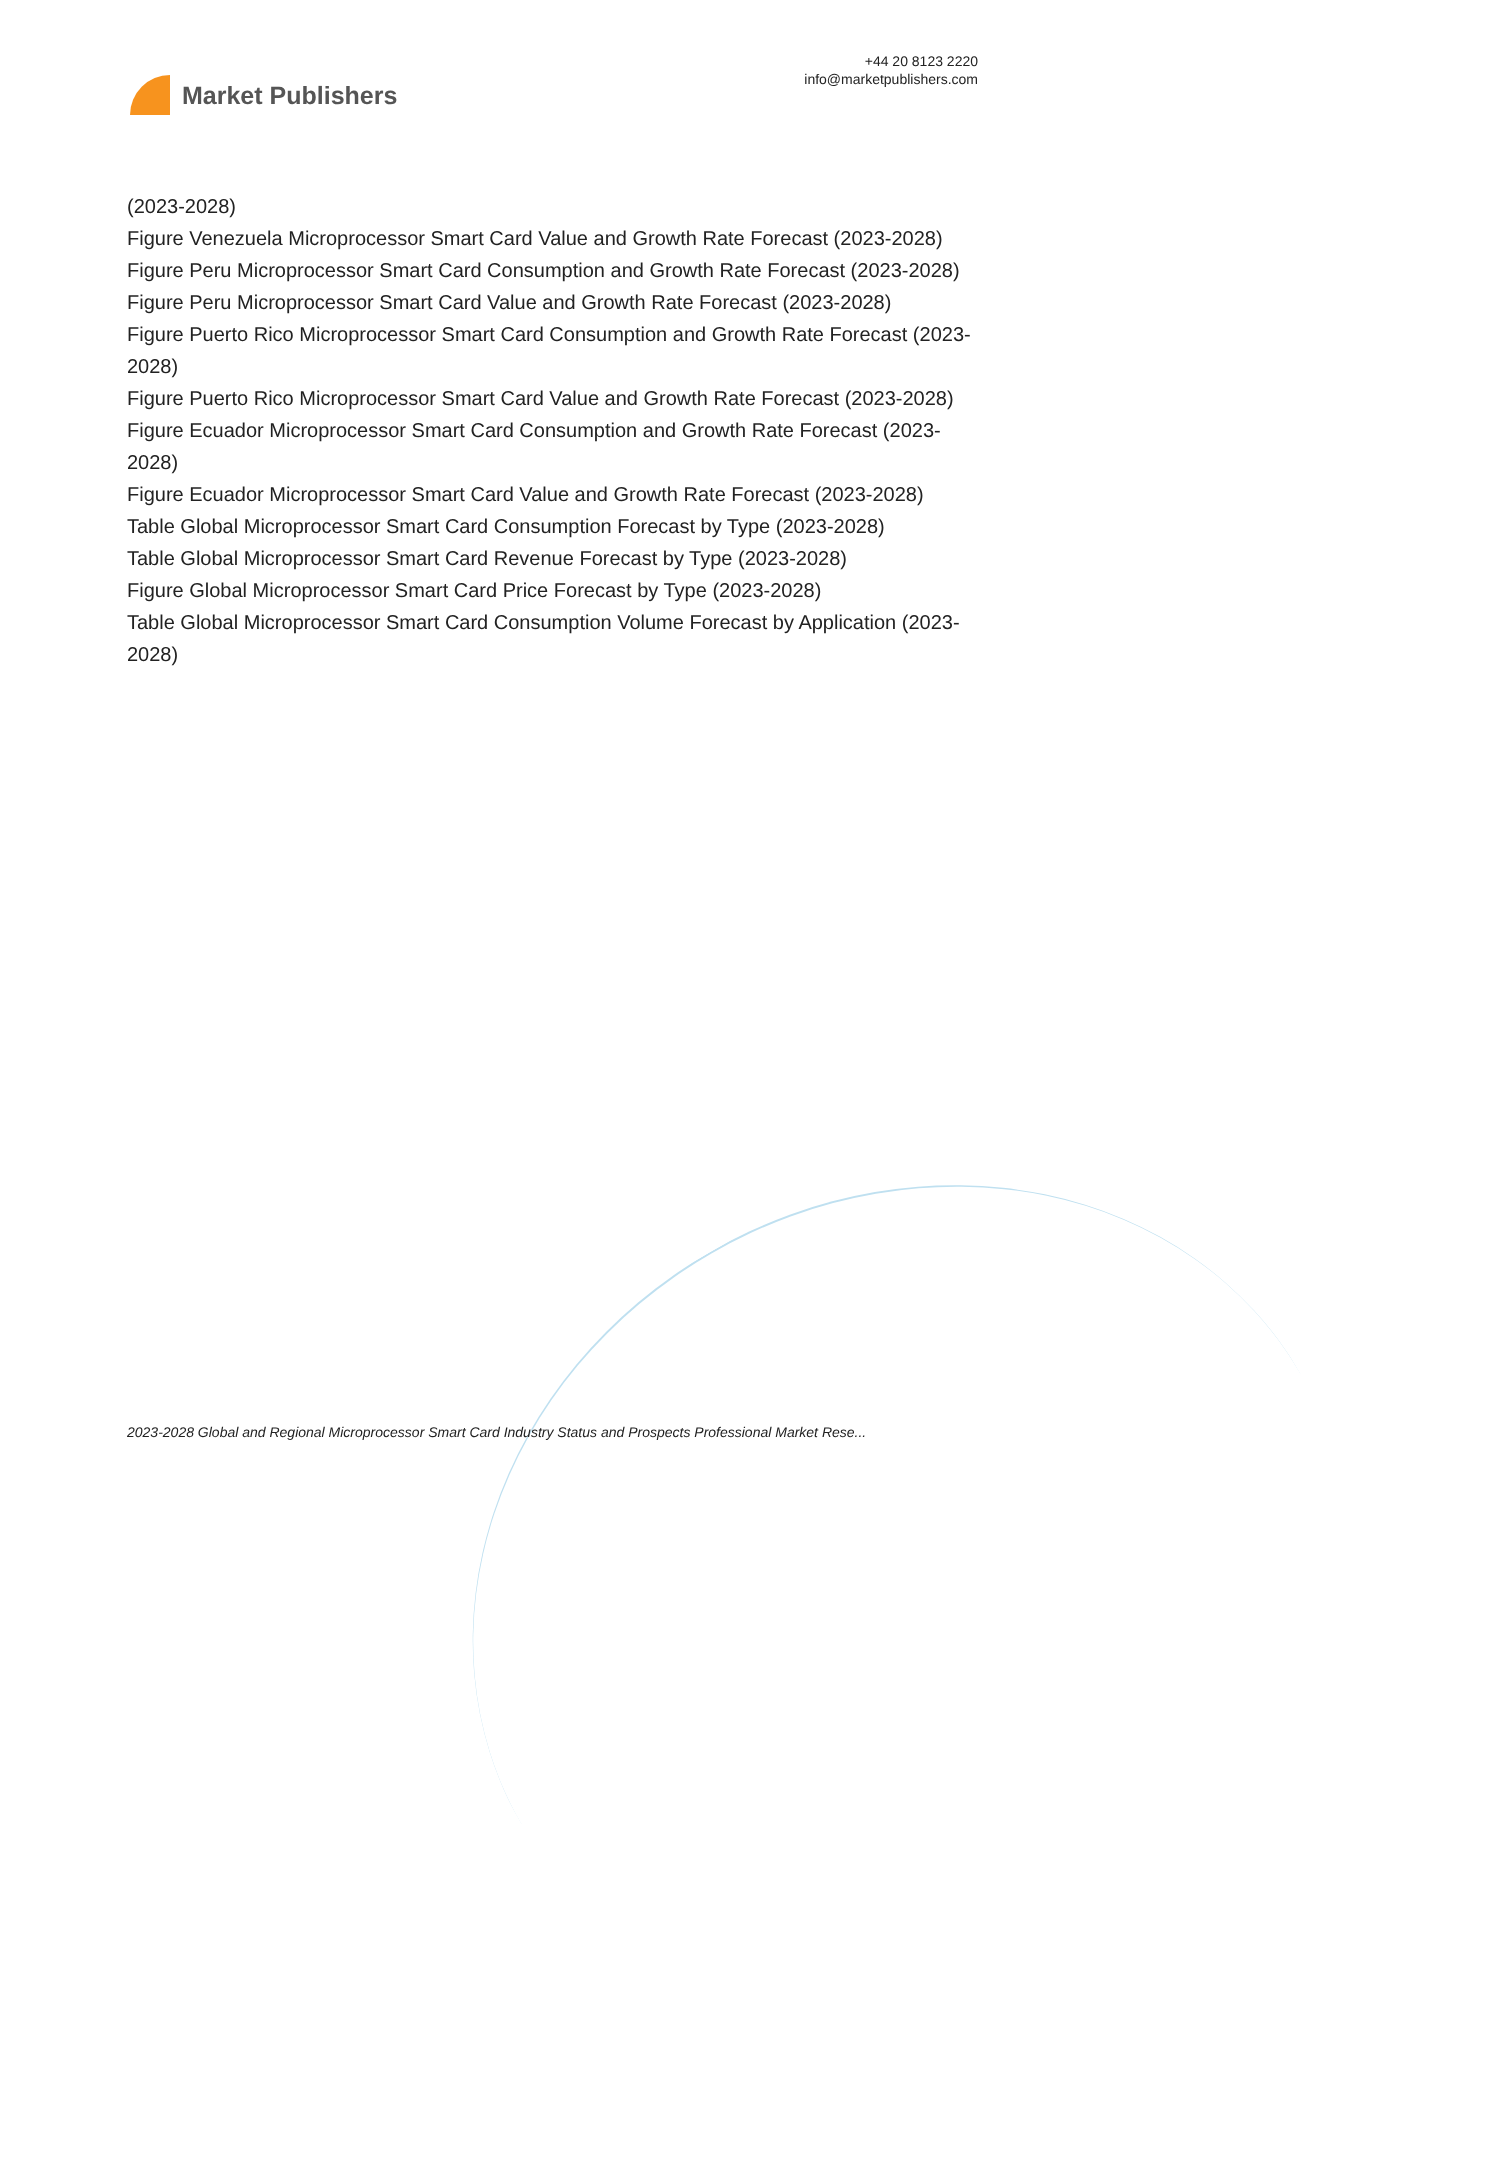Market Publishers
+44 20 8123 2220
info@marketpublishers.com
(2023-2028)
Figure Venezuela Microprocessor Smart Card Value and Growth Rate Forecast (2023-2028)
Figure Peru Microprocessor Smart Card Consumption and Growth Rate Forecast (2023-2028)
Figure Peru Microprocessor Smart Card Value and Growth Rate Forecast (2023-2028)
Figure Puerto Rico Microprocessor Smart Card Consumption and Growth Rate Forecast (2023-2028)
Figure Puerto Rico Microprocessor Smart Card Value and Growth Rate Forecast (2023-2028)
Figure Ecuador Microprocessor Smart Card Consumption and Growth Rate Forecast (2023-2028)
Figure Ecuador Microprocessor Smart Card Value and Growth Rate Forecast (2023-2028)
Table Global Microprocessor Smart Card Consumption Forecast by Type (2023-2028)
Table Global Microprocessor Smart Card Revenue Forecast by Type (2023-2028)
Figure Global Microprocessor Smart Card Price Forecast by Type (2023-2028)
Table Global Microprocessor Smart Card Consumption Volume Forecast by Application (2023-2028)
2023-2028 Global and Regional Microprocessor Smart Card Industry Status and Prospects Professional Market Rese...